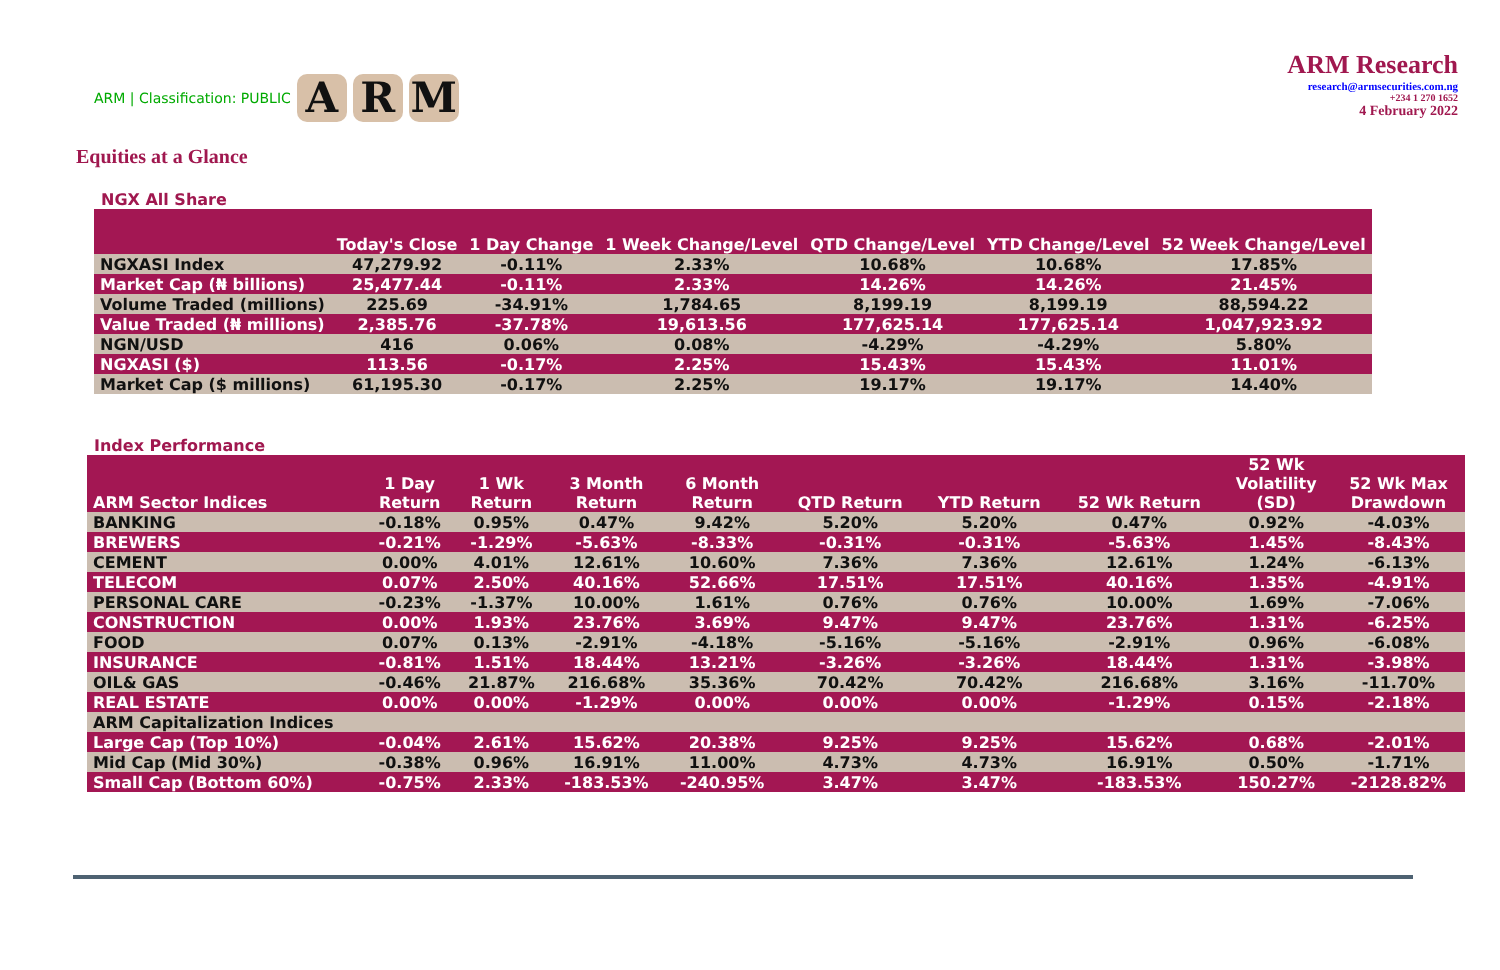ARM | Classification: PUBLIC A R M
ARM Research
research@armsecurities.com.ng
+234 1 270 1652
4 February 2022
Equities at a Glance
NGX All Share
| | Today's Close | 1 Day Change | 1 Week Change/Level | QTD Change/Level | YTD Change/Level | 52 Week Change/Level |
| --- | --- | --- | --- | --- | --- | --- |
| NGXASI Index | 47,279.92 | -0.11% | 2.33% | 10.68% | 10.68% | 17.85% |
| Market Cap (₦ billions) | 25,477.44 | -0.11% | 2.33% | 14.26% | 14.26% | 21.45% |
| Volume Traded (millions) | 225.69 | -34.91% | 1,784.65 | 8,199.19 | 8,199.19 | 88,594.22 |
| Value Traded (₦ millions) | 2,385.76 | -37.78% | 19,613.56 | 177,625.14 | 177,625.14 | 1,047,923.92 |
| NGN/USD | 416 | 0.06% | 0.08% | -4.29% | -4.29% | 5.80% |
| NGXASI ($) | 113.56 | -0.17% | 2.25% | 15.43% | 15.43% | 11.01% |
| Market Cap ($ millions) | 61,195.30 | -0.17% | 2.25% | 19.17% | 19.17% | 14.40% |
Index Performance
| ARM Sector Indices | 1 Day Return | 1 Wk Return | 3 Month Return | 6 Month Return | QTD Return | YTD Return | 52 Wk Return | 52 Wk Volatility (SD) | 52 Wk Max Drawdown |
| --- | --- | --- | --- | --- | --- | --- | --- | --- | --- |
| BANKING | -0.18% | 0.95% | 0.47% | 9.42% | 5.20% | 5.20% | 0.47% | 0.92% | -4.03% |
| BREWERS | -0.21% | -1.29% | -5.63% | -8.33% | -0.31% | -0.31% | -5.63% | 1.45% | -8.43% |
| CEMENT | 0.00% | 4.01% | 12.61% | 10.60% | 7.36% | 7.36% | 12.61% | 1.24% | -6.13% |
| TELECOM | 0.07% | 2.50% | 40.16% | 52.66% | 17.51% | 17.51% | 40.16% | 1.35% | -4.91% |
| PERSONAL CARE | -0.23% | -1.37% | 10.00% | 1.61% | 0.76% | 0.76% | 10.00% | 1.69% | -7.06% |
| CONSTRUCTION | 0.00% | 1.93% | 23.76% | 3.69% | 9.47% | 9.47% | 23.76% | 1.31% | -6.25% |
| FOOD | 0.07% | 0.13% | -2.91% | -4.18% | -5.16% | -5.16% | -2.91% | 0.96% | -6.08% |
| INSURANCE | -0.81% | 1.51% | 18.44% | 13.21% | -3.26% | -3.26% | 18.44% | 1.31% | -3.98% |
| OIL& GAS | -0.46% | 21.87% | 216.68% | 35.36% | 70.42% | 70.42% | 216.68% | 3.16% | -11.70% |
| REAL ESTATE | 0.00% | 0.00% | -1.29% | 0.00% | 0.00% | 0.00% | -1.29% | 0.15% | -2.18% |
| ARM Capitalization Indices | | | | | | | | | |
| Large Cap (Top 10%) | -0.04% | 2.61% | 15.62% | 20.38% | 9.25% | 9.25% | 15.62% | 0.68% | -2.01% |
| Mid Cap (Mid 30%) | -0.38% | 0.96% | 16.91% | 11.00% | 4.73% | 4.73% | 16.91% | 0.50% | -1.71% |
| Small Cap (Bottom 60%) | -0.75% | 2.33% | -183.53% | -240.95% | 3.47% | 3.47% | -183.53% | 150.27% | -2128.82% |